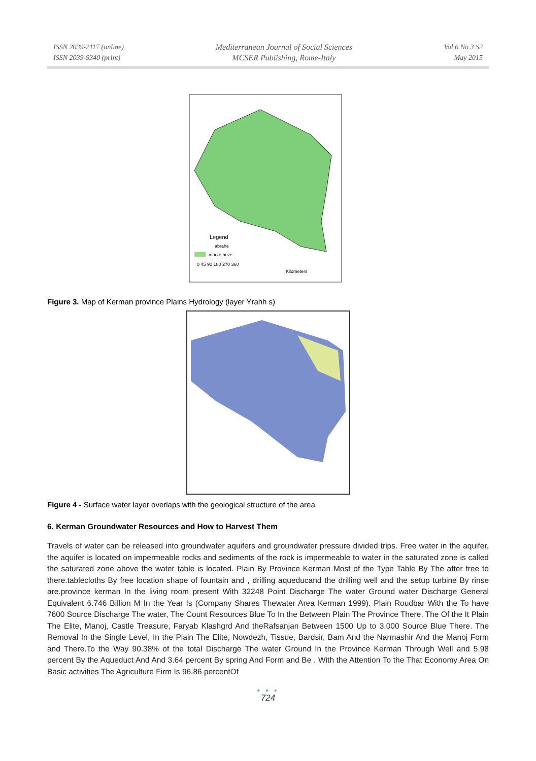ISSN 2039-2117 (online)
ISSN 2039-9340 (print)
Mediterranean Journal of Social Sciences
MCSER Publishing, Rome-Italy
Vol 6 No 3 S2
May 2015
Legend
abrahe
marze hoze
0 45 90 180 270 360
Kilometers
Figure 3. Map of Kerman province Plains Hydrology (layer Yrahh s)
Figure 4 - Surface water layer overlaps with the geological structure of the area
6. Kerman Groundwater Resources and How to Harvest Them
Travels of water can be released into groundwater aquifers and groundwater pressure divided trips. Free water in the aquifer, the aquifer is located on impermeable rocks and sediments of the rock is impermeable to water in the saturated zone is called the saturated zone above the water table is located. Plain By Province Kerman Most of the Type Table By The after free to there.tablecloths By free location shape of fountain and , drilling aqueducand the drilling well and the setup turbine By rinse are.province kerman In the living room present With 32248 Point Discharge The water Ground water Discharge General Equivalent 6.746 Billion M In the Year Is (Company Shares Thewater Area Kerman 1999). Plain Roudbar With the To have 7600 Source Discharge The water, The Count Resources Blue To In the Between Plain The Province There. The Of the It Plain The Elite, Manoj, Castle Treasure, Faryab Klashgrd And theRafsanjan Between 1500 Up to 3,000 Source Blue There. The Removal In the Single Level, In the Plain The Elite, Nowdezh, Tissue, Bardsir, Bam And the Narmashir And the Manoj Form and There.To the Way 90.38% of the total Discharge The water Ground In the Province Kerman Through Well and 5.98 percent By the Aqueduct And And 3.64 percent By spring And Form and Be . With the Attention To the That Economy Area On Basic activities The Agriculture Firm Is 96.86 percentOf
● ● ●
724